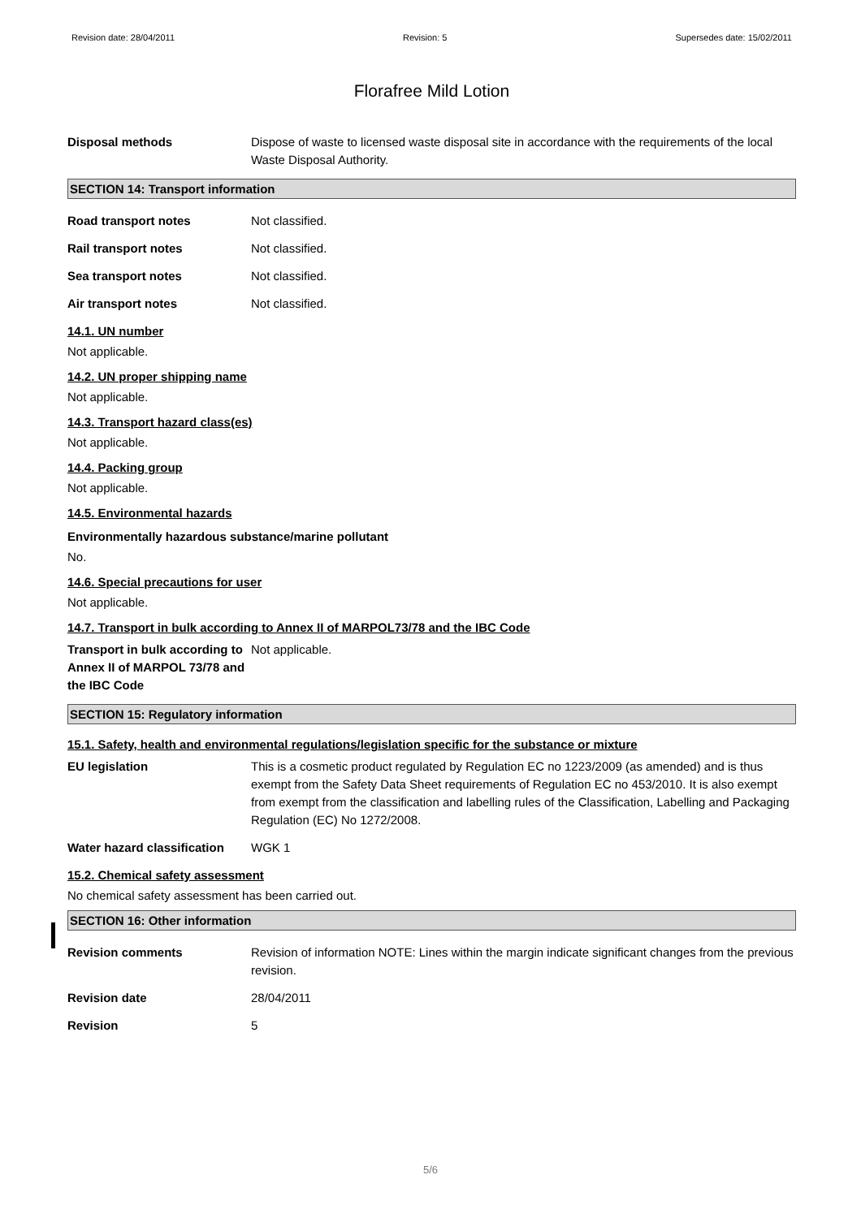Revision date: 28/04/2011 Revision: 5 Supersedes date: 15/02/2011
Florafree Mild Lotion
Disposal methods Dispose of waste to licensed waste disposal site in accordance with the requirements of the local Waste Disposal Authority.
SECTION 14: Transport information
Road transport notes Not classified.
Rail transport notes Not classified.
Sea transport notes Not classified.
Air transport notes Not classified.
14.1. UN number
Not applicable.
14.2. UN proper shipping name
Not applicable.
14.3. Transport hazard class(es)
Not applicable.
14.4. Packing group
Not applicable.
14.5. Environmental hazards
Environmentally hazardous substance/marine pollutant
No.
14.6. Special precautions for user
Not applicable.
14.7. Transport in bulk according to Annex II of MARPOL73/78 and the IBC Code
Transport in bulk according to Annex II of MARPOL 73/78 and the IBC Code
Not applicable.
SECTION 15: Regulatory information
15.1. Safety, health and environmental regulations/legislation specific for the substance or mixture
EU legislation This is a cosmetic product regulated by Regulation EC no 1223/2009 (as amended) and is thus exempt from the Safety Data Sheet requirements of Regulation EC no 453/2010. It is also exempt from exempt from the classification and labelling rules of the Classification, Labelling and Packaging Regulation (EC) No 1272/2008.
Water hazard classification
WGK 1
15.2. Chemical safety assessment
No chemical safety assessment has been carried out.
SECTION 16: Other information
Revision comments Revision of information NOTE: Lines within the margin indicate significant changes from the previous revision.
Revision date 28/04/2011
Revision 5
5/6